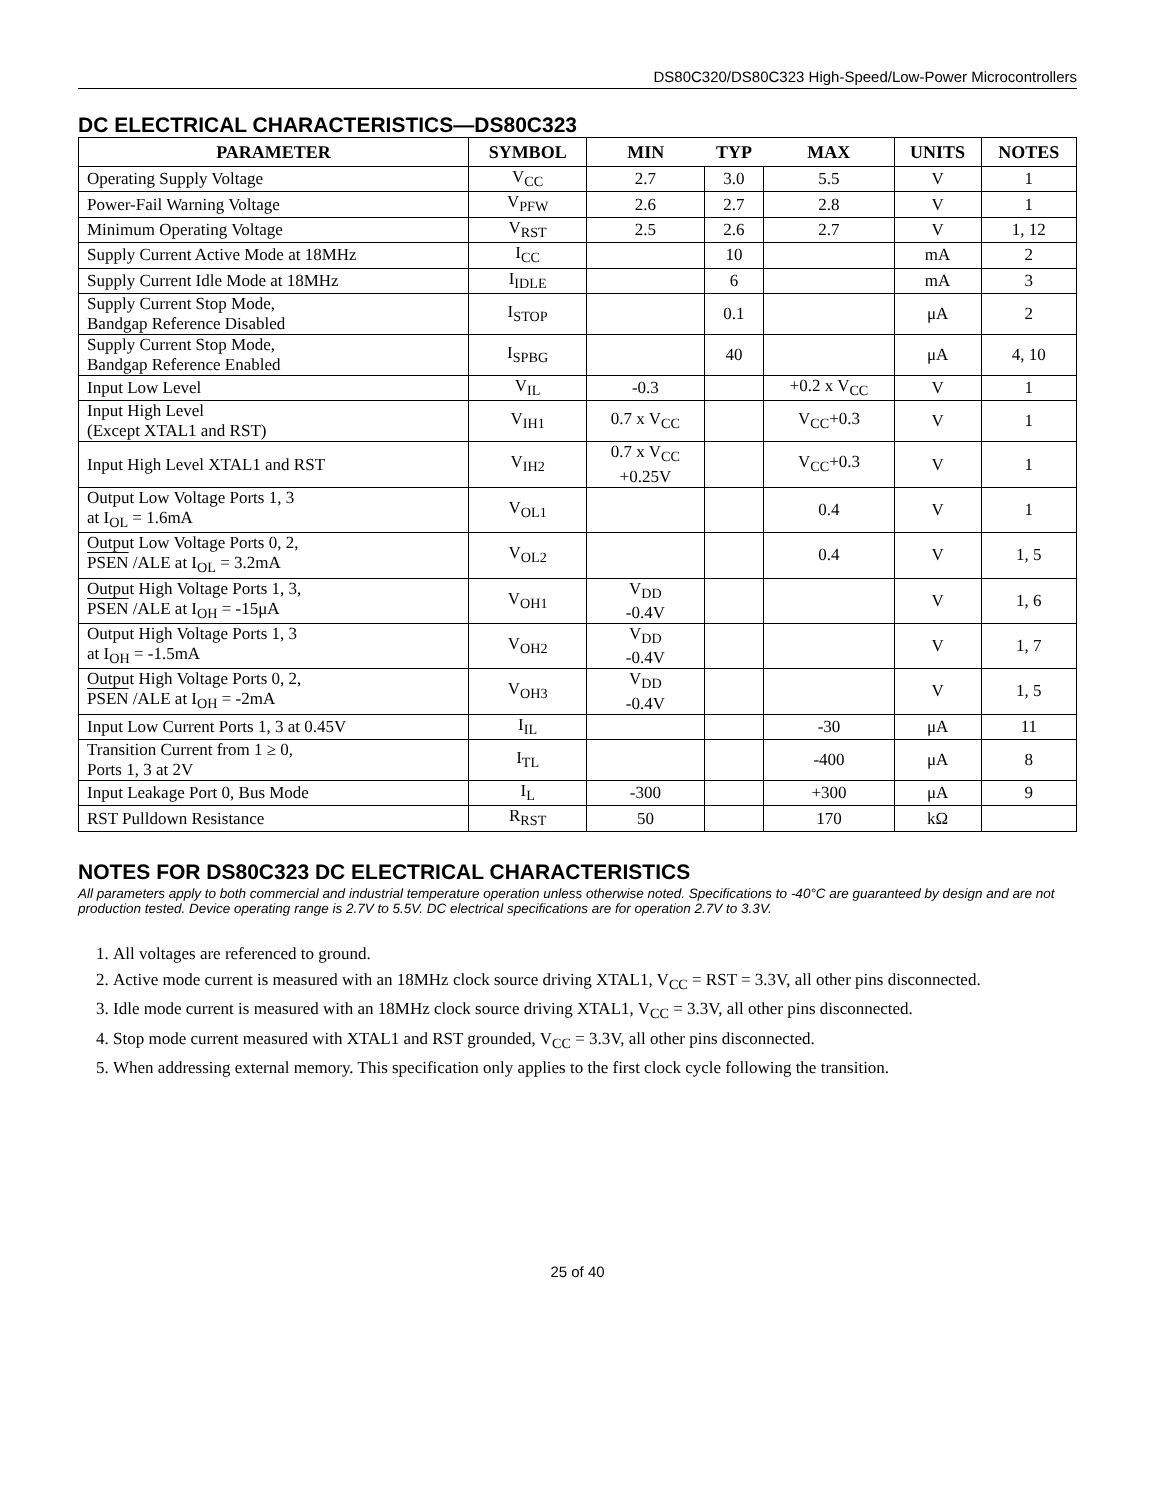DS80C320/DS80C323 High-Speed/Low-Power Microcontrollers
DC ELECTRICAL CHARACTERISTICS—DS80C323
| PARAMETER | SYMBOL | MIN | TYP | MAX | UNITS | NOTES |
| --- | --- | --- | --- | --- | --- | --- |
| Operating Supply Voltage | V<sub>CC</sub> | 2.7 | 3.0 | 5.5 | V | 1 |
| Power-Fail Warning Voltage | V<sub>PFW</sub> | 2.6 | 2.7 | 2.8 | V | 1 |
| Minimum Operating Voltage | V<sub>RST</sub> | 2.5 | 2.6 | 2.7 | V | 1, 12 |
| Supply Current Active Mode at 18MHz | I<sub>CC</sub> | | 10 | | mA | 2 |
| Supply Current Idle Mode at 18MHz | I<sub>IDLE</sub> | | 6 | | mA | 3 |
| Supply Current Stop Mode, Bandgap Reference Disabled | I<sub>STOP</sub> | | 0.1 | | μA | 2 |
| Supply Current Stop Mode, Bandgap Reference Enabled | I<sub>SPBG</sub> | | 40 | | μA | 4, 10 |
| Input Low Level | V<sub>IL</sub> | -0.3 | | +0.2 x V<sub>CC</sub> | V | 1 |
| Input High Level (Except XTAL1 and RST) | V<sub>IH1</sub> | 0.7 x V<sub>CC</sub> | | V<sub>CC</sub>+0.3 | V | 1 |
| Input High Level XTAL1 and RST | V<sub>IH2</sub> | 0.7 x V<sub>CC</sub> +0.25V | | V<sub>CC</sub>+0.3 | V | 1 |
| Output Low Voltage Ports 1, 3 at I<sub>OL</sub> = 1.6mA | V<sub>OL1</sub> | | | 0.4 | V | 1 |
| Output Low Voltage Ports 0, 2, PSEN /ALE at I<sub>OL</sub> = 3.2mA | V<sub>OL2</sub> | | | 0.4 | V | 1, 5 |
| Output High Voltage Ports 1, 3, PSEN /ALE at I<sub>OH</sub> = -15μA | V<sub>OH1</sub> | V<sub>DD</sub> -0.4V | | | V | 1, 6 |
| Output High Voltage Ports 1, 3 at I<sub>OH</sub> = -1.5mA | V<sub>OH2</sub> | V<sub>DD</sub> -0.4V | | | V | 1, 7 |
| Output High Voltage Ports 0, 2, PSEN /ALE at I<sub>OH</sub> = -2mA | V<sub>OH3</sub> | V<sub>DD</sub> -0.4V | | | V | 1, 5 |
| Input Low Current Ports 1, 3 at 0.45V | I<sub>IL</sub> | | | -30 | μA | 11 |
| Transition Current from 1 ≥ 0, Ports 1, 3 at 2V | I<sub>TL</sub> | | | -400 | μA | 8 |
| Input Leakage Port 0, Bus Mode | I<sub>L</sub> | -300 | | +300 | μA | 9 |
| RST Pulldown Resistance | R<sub>RST</sub> | 50 | | 170 | kΩ | |
NOTES FOR DS80C323 DC ELECTRICAL CHARACTERISTICS
All parameters apply to both commercial and industrial temperature operation unless otherwise noted. Specifications to -40°C are guaranteed by design and are not production tested. Device operating range is 2.7V to 5.5V. DC electrical specifications are for operation 2.7V to 3.3V.
1. All voltages are referenced to ground.
2. Active mode current is measured with an 18MHz clock source driving XTAL1, V<sub>CC</sub> = RST = 3.3V, all other pins disconnected.
3. Idle mode current is measured with an 18MHz clock source driving XTAL1, V<sub>CC</sub> = 3.3V, all other pins disconnected.
4. Stop mode current measured with XTAL1 and RST grounded, V<sub>CC</sub> = 3.3V, all other pins disconnected.
5. When addressing external memory. This specification only applies to the first clock cycle following the transition.
25 of 40